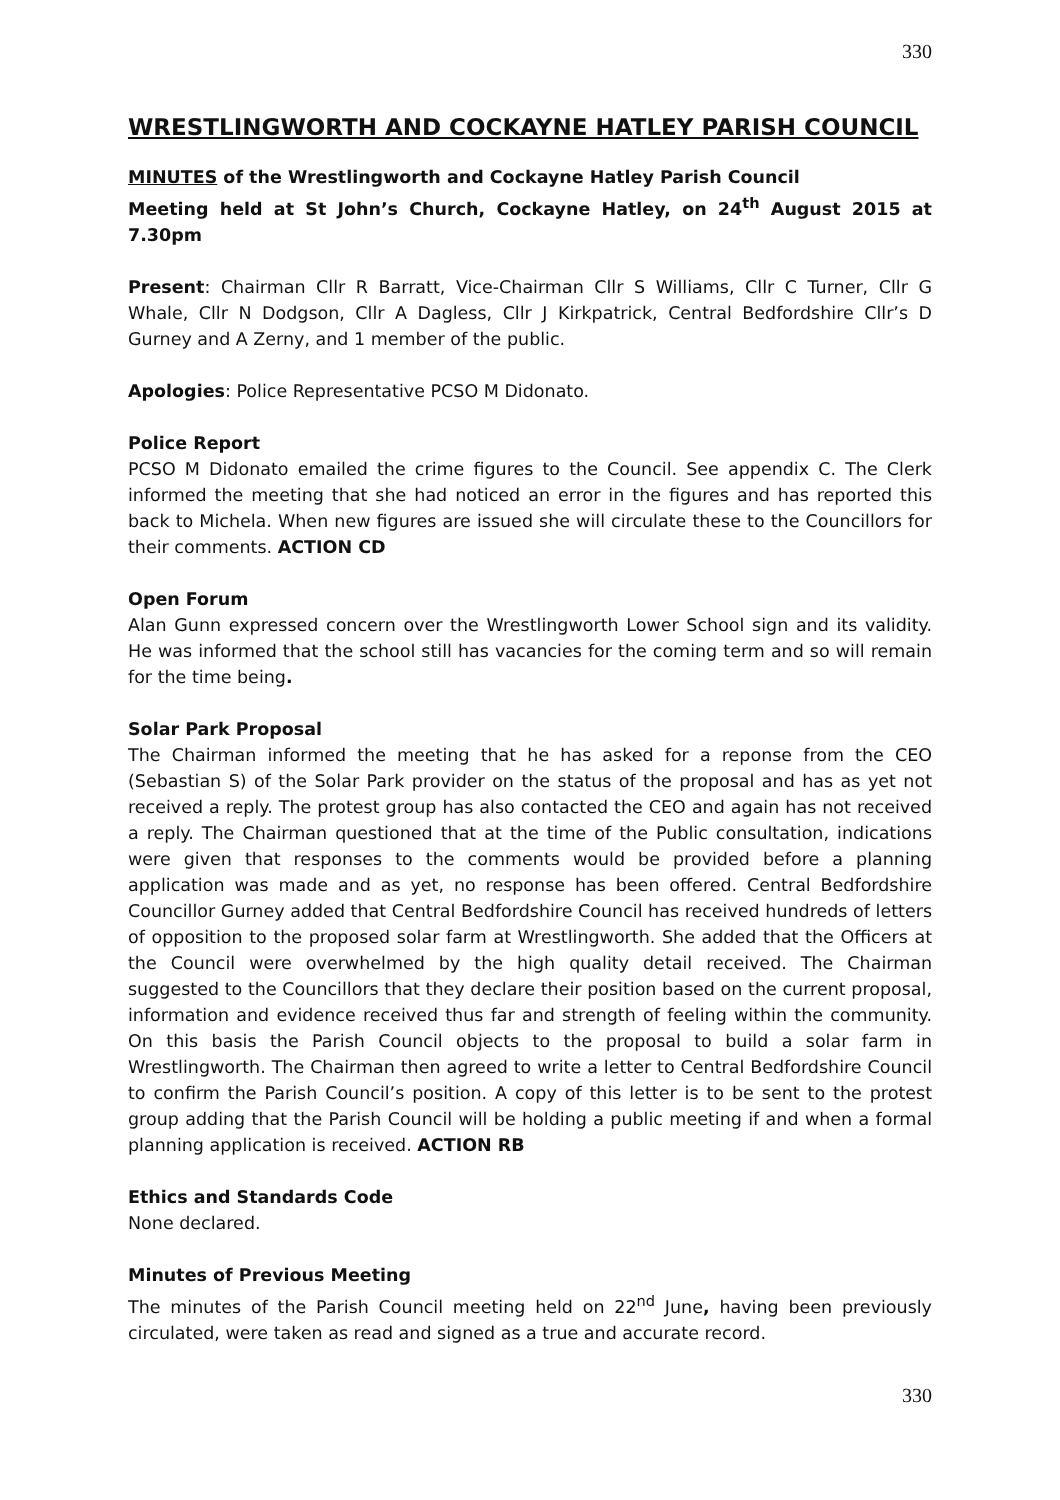330
WRESTLINGWORTH AND COCKAYNE HATLEY PARISH COUNCIL
MINUTES of the Wrestlingworth and Cockayne Hatley Parish Council
Meeting held at St John’s Church, Cockayne Hatley, on 24<sup>th</sup> August 2015 at 7.30pm
Present: Chairman Cllr R Barratt, Vice-Chairman Cllr S Williams, Cllr C Turner, Cllr G Whale, Cllr N Dodgson, Cllr A Dagless, Cllr J Kirkpatrick, Central Bedfordshire Cllr’s D Gurney and A Zerny, and 1 member of the public.
Apologies: Police Representative PCSO M Didonato.
Police Report
PCSO M Didonato emailed the crime figures to the Council. See appendix C. The Clerk informed the meeting that she had noticed an error in the figures and has reported this back to Michela. When new figures are issued she will circulate these to the Councillors for their comments. ACTION CD
Open Forum
Alan Gunn expressed concern over the Wrestlingworth Lower School sign and its validity. He was informed that the school still has vacancies for the coming term and so will remain for the time being.
Solar Park Proposal
The Chairman informed the meeting that he has asked for a reponse from the CEO (Sebastian S) of the Solar Park provider on the status of the proposal and has as yet not received a reply. The protest group has also contacted the CEO and again has not received a reply. The Chairman questioned that at the time of the Public consultation, indications were given that responses to the comments would be provided before a planning application was made and as yet, no response has been offered. Central Bedfordshire Councillor Gurney added that Central Bedfordshire Council has received hundreds of letters of opposition to the proposed solar farm at Wrestlingworth. She added that the Officers at the Council were overwhelmed by the high quality detail received. The Chairman suggested to the Councillors that they declare their position based on the current proposal, information and evidence received thus far and strength of feeling within the community. On this basis the Parish Council objects to the proposal to build a solar farm in Wrestlingworth. The Chairman then agreed to write a letter to Central Bedfordshire Council to confirm the Parish Council’s position. A copy of this letter is to be sent to the protest group adding that the Parish Council will be holding a public meeting if and when a formal planning application is received. ACTION RB
Ethics and Standards Code
None declared.
Minutes of Previous Meeting
The minutes of the Parish Council meeting held on 22<sup>nd</sup> June, having been previously circulated, were taken as read and signed as a true and accurate record.
330